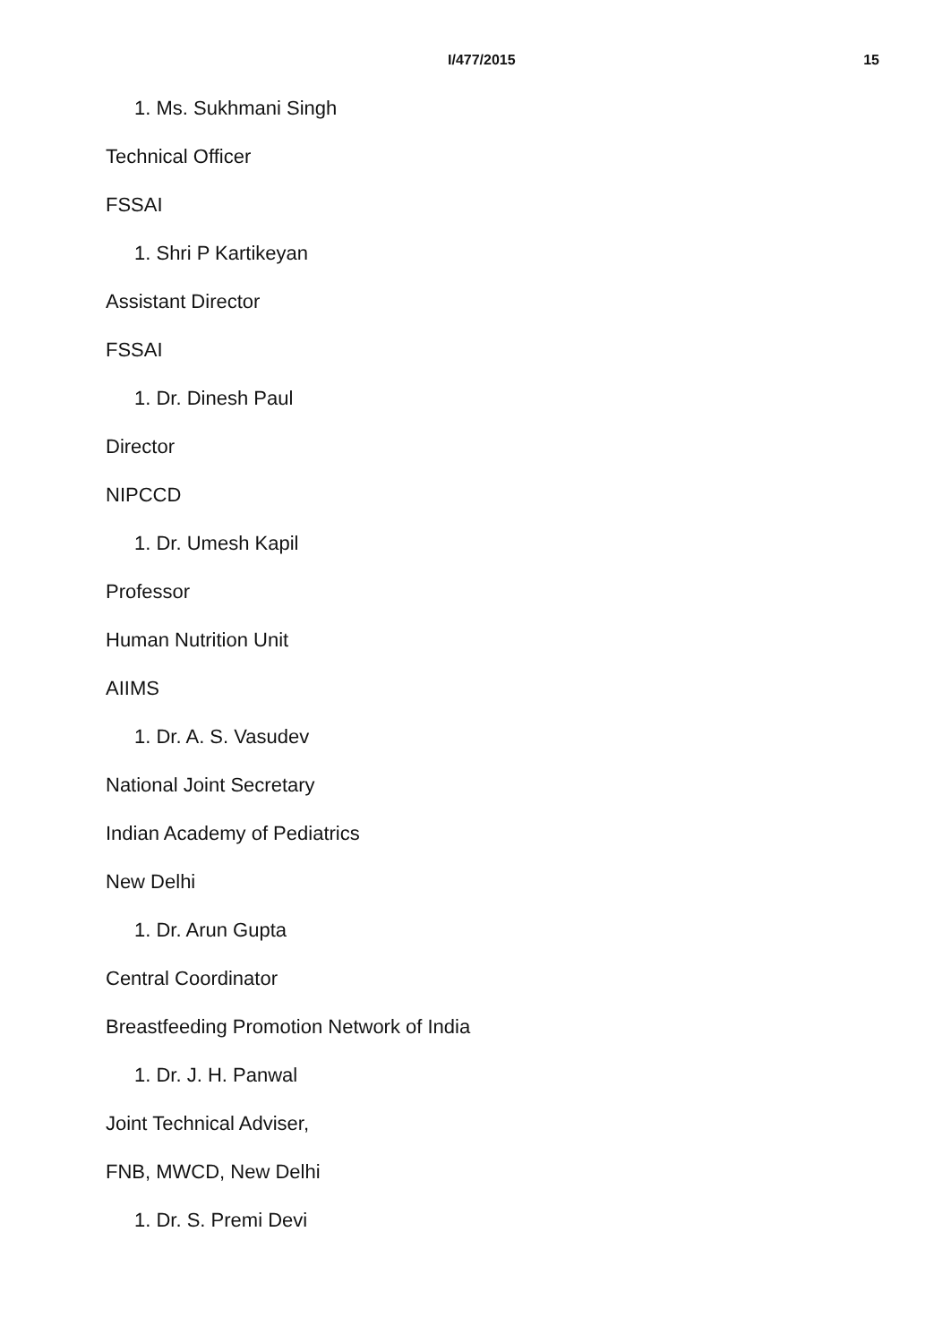I/477/2015 15
1. Ms. Sukhmani Singh
Technical Officer
FSSAI
1. Shri P Kartikeyan
Assistant Director
FSSAI
1. Dr. Dinesh Paul
Director
NIPCCD
1. Dr. Umesh Kapil
Professor
Human Nutrition Unit
AIIMS
1. Dr. A. S. Vasudev
National Joint Secretary
Indian Academy of Pediatrics
New Delhi
1. Dr. Arun Gupta
Central Coordinator
Breastfeeding Promotion Network of India
1. Dr. J. H. Panwal
Joint Technical Adviser,
FNB, MWCD, New Delhi
1. Dr. S. Premi Devi